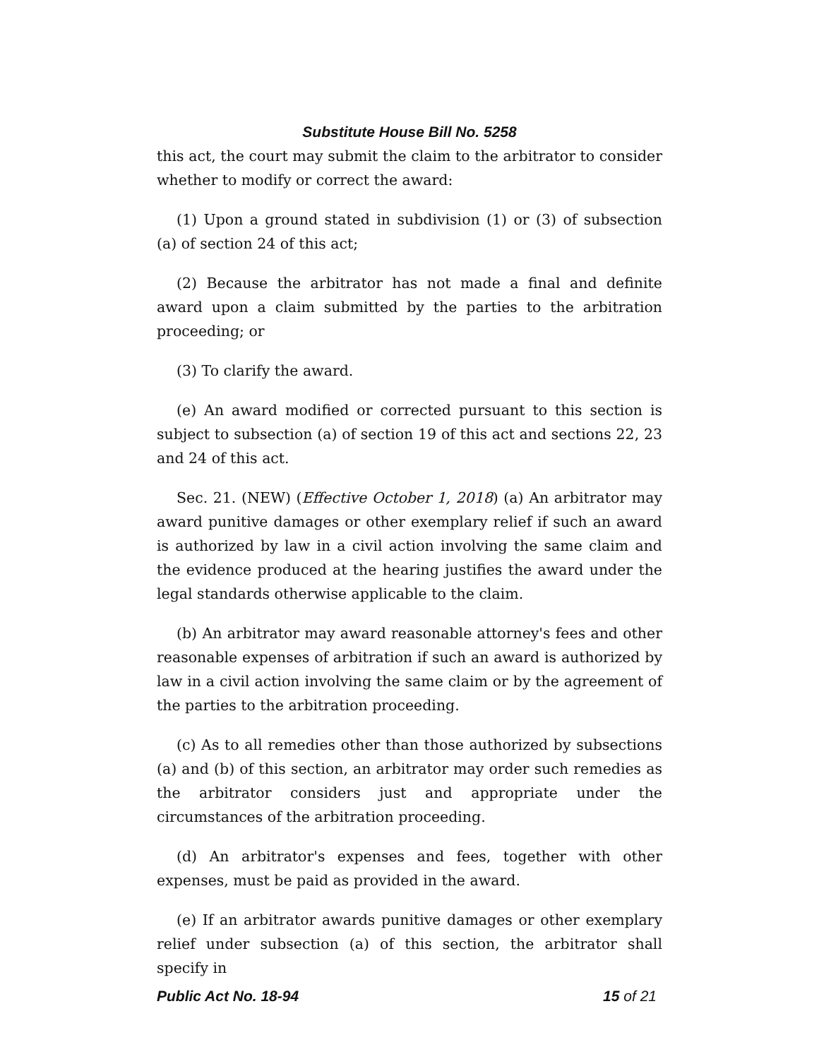Substitute House Bill No. 5258
this act, the court may submit the claim to the arbitrator to consider whether to modify or correct the award:
(1) Upon a ground stated in subdivision (1) or (3) of subsection (a) of section 24 of this act;
(2) Because the arbitrator has not made a final and definite award upon a claim submitted by the parties to the arbitration proceeding; or
(3) To clarify the award.
(e) An award modified or corrected pursuant to this section is subject to subsection (a) of section 19 of this act and sections 22, 23 and 24 of this act.
Sec. 21. (NEW) (Effective October 1, 2018) (a) An arbitrator may award punitive damages or other exemplary relief if such an award is authorized by law in a civil action involving the same claim and the evidence produced at the hearing justifies the award under the legal standards otherwise applicable to the claim.
(b) An arbitrator may award reasonable attorney's fees and other reasonable expenses of arbitration if such an award is authorized by law in a civil action involving the same claim or by the agreement of the parties to the arbitration proceeding.
(c) As to all remedies other than those authorized by subsections (a) and (b) of this section, an arbitrator may order such remedies as the arbitrator considers just and appropriate under the circumstances of the arbitration proceeding.
(d) An arbitrator's expenses and fees, together with other expenses, must be paid as provided in the award.
(e) If an arbitrator awards punitive damages or other exemplary relief under subsection (a) of this section, the arbitrator shall specify in
Public Act No. 18-94 15 of 21